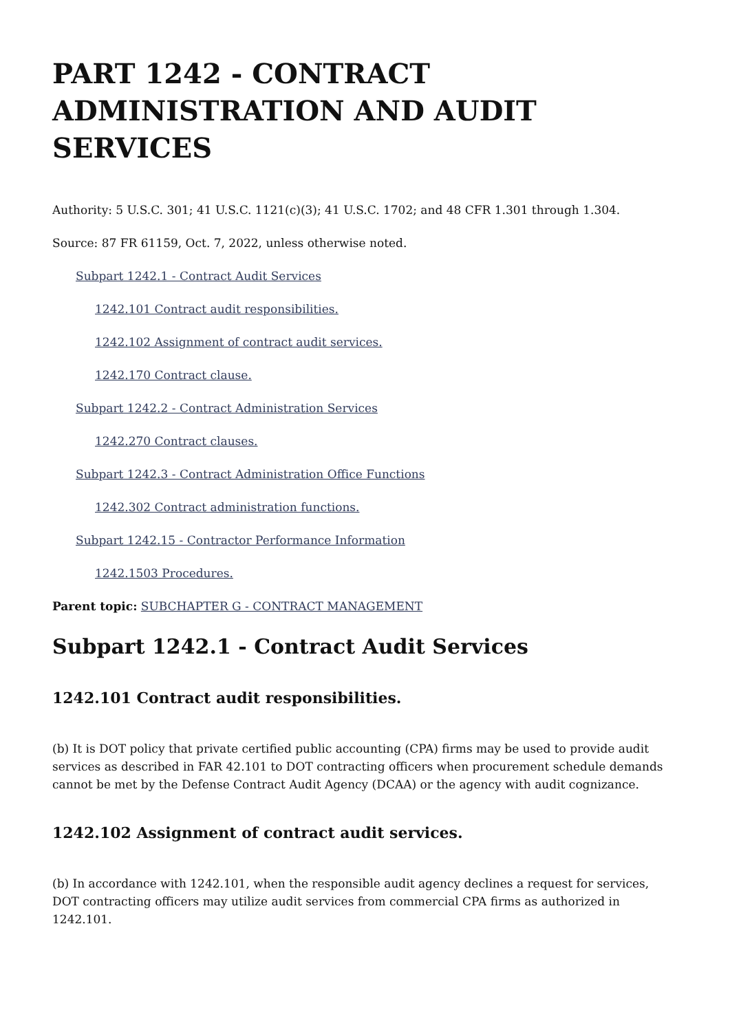PART 1242 - CONTRACT ADMINISTRATION AND AUDIT SERVICES
Authority: 5 U.S.C. 301; 41 U.S.C. 1121(c)(3); 41 U.S.C. 1702; and 48 CFR 1.301 through 1.304.
Source: 87 FR 61159, Oct. 7, 2022, unless otherwise noted.
Subpart 1242.1 - Contract Audit Services
1242.101 Contract audit responsibilities.
1242.102 Assignment of contract audit services.
1242.170 Contract clause.
Subpart 1242.2 - Contract Administration Services
1242.270 Contract clauses.
Subpart 1242.3 - Contract Administration Office Functions
1242.302 Contract administration functions.
Subpart 1242.15 - Contractor Performance Information
1242.1503 Procedures.
Parent topic: SUBCHAPTER G - CONTRACT MANAGEMENT
Subpart 1242.1 - Contract Audit Services
1242.101 Contract audit responsibilities.
(b) It is DOT policy that private certified public accounting (CPA) firms may be used to provide audit services as described in FAR 42.101 to DOT contracting officers when procurement schedule demands cannot be met by the Defense Contract Audit Agency (DCAA) or the agency with audit cognizance.
1242.102 Assignment of contract audit services.
(b) In accordance with 1242.101, when the responsible audit agency declines a request for services, DOT contracting officers may utilize audit services from commercial CPA firms as authorized in 1242.101.